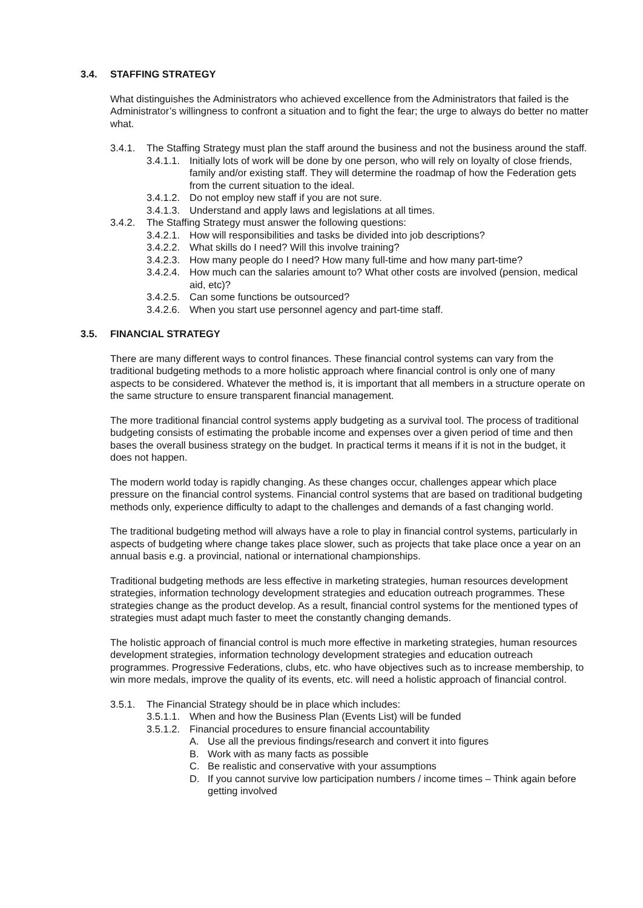3.4. STAFFING STRATEGY
What distinguishes the Administrators who achieved excellence from the Administrators that failed is the Administrator’s willingness to confront a situation and to fight the fear; the urge to always do better no matter what.
3.4.1. The Staffing Strategy must plan the staff around the business and not the business around the staff.
3.4.1.1. Initially lots of work will be done by one person, who will rely on loyalty of close friends, family and/or existing staff. They will determine the roadmap of how the Federation gets from the current situation to the ideal.
3.4.1.2. Do not employ new staff if you are not sure.
3.4.1.3. Understand and apply laws and legislations at all times.
3.4.2. The Staffing Strategy must answer the following questions:
3.4.2.1. How will responsibilities and tasks be divided into job descriptions?
3.4.2.2. What skills do I need? Will this involve training?
3.4.2.3. How many people do I need? How many full-time and how many part-time?
3.4.2.4. How much can the salaries amount to? What other costs are involved (pension, medical aid, etc)?
3.4.2.5. Can some functions be outsourced?
3.4.2.6. When you start use personnel agency and part-time staff.
3.5. FINANCIAL STRATEGY
There are many different ways to control finances. These financial control systems can vary from the traditional budgeting methods to a more holistic approach where financial control is only one of many aspects to be considered. Whatever the method is, it is important that all members in a structure operate on the same structure to ensure transparent financial management.
The more traditional financial control systems apply budgeting as a survival tool. The process of traditional budgeting consists of estimating the probable income and expenses over a given period of time and then bases the overall business strategy on the budget. In practical terms it means if it is not in the budget, it does not happen.
The modern world today is rapidly changing. As these changes occur, challenges appear which place pressure on the financial control systems. Financial control systems that are based on traditional budgeting methods only, experience difficulty to adapt to the challenges and demands of a fast changing world.
The traditional budgeting method will always have a role to play in financial control systems, particularly in aspects of budgeting where change takes place slower, such as projects that take place once a year on an annual basis e.g. a provincial, national or international championships.
Traditional budgeting methods are less effective in marketing strategies, human resources development strategies, information technology development strategies and education outreach programmes. These strategies change as the product develop. As a result, financial control systems for the mentioned types of strategies must adapt much faster to meet the constantly changing demands.
The holistic approach of financial control is much more effective in marketing strategies, human resources development strategies, information technology development strategies and education outreach programmes. Progressive Federations, clubs, etc. who have objectives such as to increase membership, to win more medals, improve the quality of its events, etc. will need a holistic approach of financial control.
3.5.1. The Financial Strategy should be in place which includes:
3.5.1.1. When and how the Business Plan (Events List) will be funded
3.5.1.2. Financial procedures to ensure financial accountability
A. Use all the previous findings/research and convert it into figures
B. Work with as many facts as possible
C. Be realistic and conservative with your assumptions
D. If you cannot survive low participation numbers / income times – Think again before getting involved